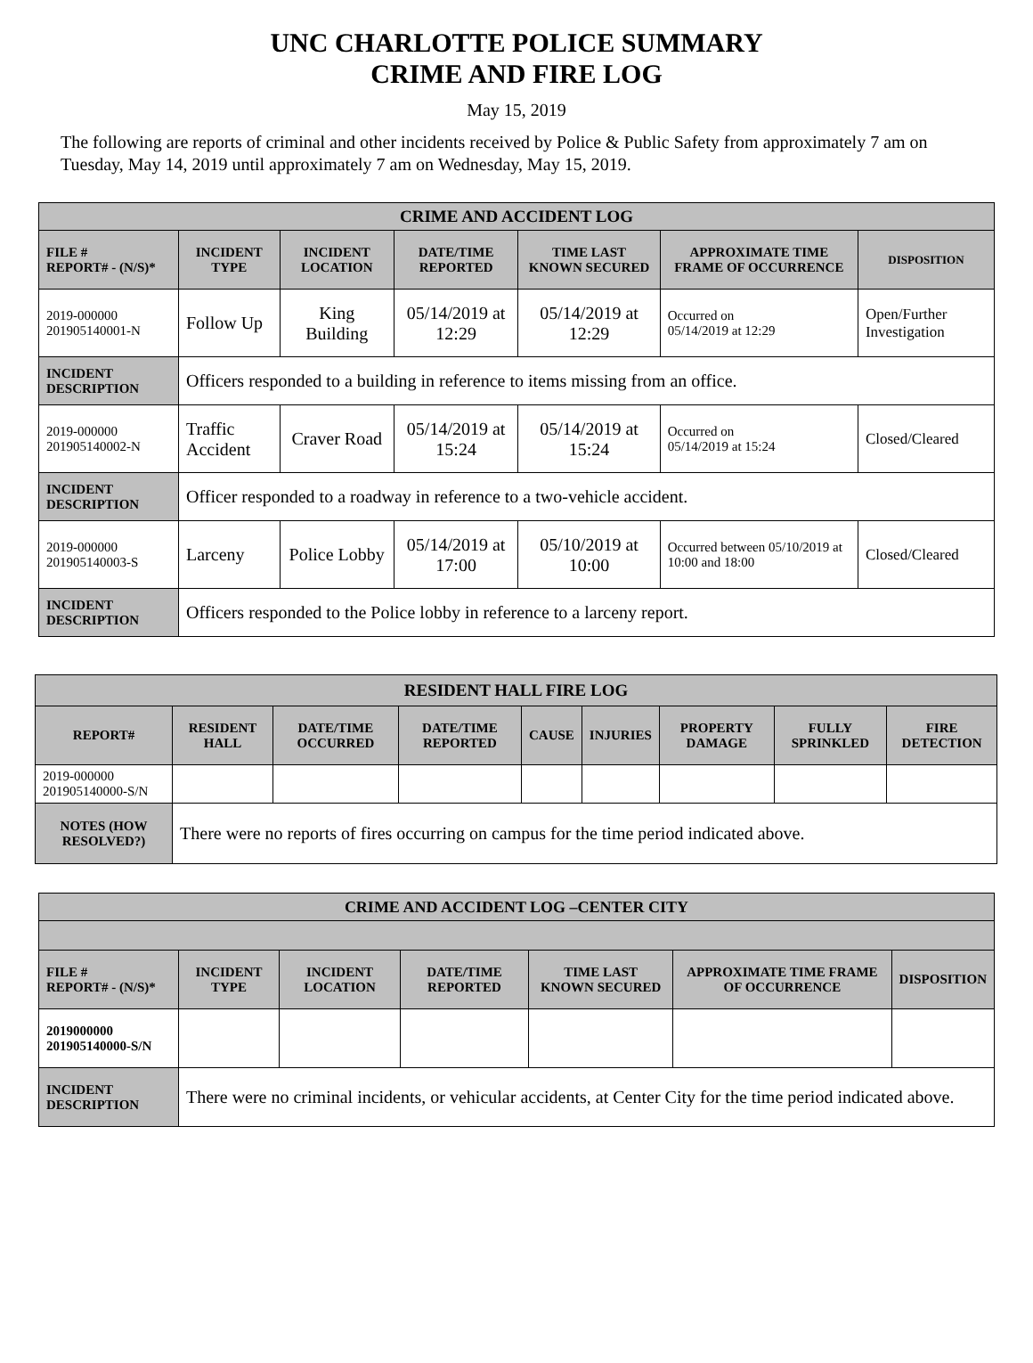UNC CHARLOTTE POLICE SUMMARY
CRIME AND FIRE LOG
May 15, 2019
The following are reports of criminal and other incidents received by Police & Public Safety from approximately 7 am on Tuesday, May 14, 2019 until approximately 7 am on Wednesday, May 15, 2019.
| CRIME AND ACCIDENT LOG | | | | | | |
| --- | --- | --- | --- | --- | --- | --- |
| FILE # REPORT# - (N/S)* | INCIDENT TYPE | INCIDENT LOCATION | DATE/TIME REPORTED | TIME LAST KNOWN SECURED | APPROXIMATE TIME FRAME OF OCCURRENCE | DISPOSITION |
| 2019-000000 201905140001-N | Follow Up | King Building | 05/14/2019 at 12:29 | 05/14/2019 at 12:29 | Occurred on 05/14/2019 at 12:29 | Open/Further Investigation |
| INCIDENT DESCRIPTION | Officers responded to a building in reference to items missing from an office. | | | | | |
| 2019-000000 201905140002-N | Traffic Accident | Craver Road | 05/14/2019 at 15:24 | 05/14/2019 at 15:24 | Occurred on 05/14/2019 at 15:24 | Closed/Cleared |
| INCIDENT DESCRIPTION | Officer responded to a roadway in reference to a two-vehicle accident. | | | | | |
| 2019-000000 201905140003-S | Larceny | Police Lobby | 05/14/2019 at 17:00 | 05/10/2019 at 10:00 | Occurred between 05/10/2019 at 10:00 and 18:00 | Closed/Cleared |
| INCIDENT DESCRIPTION | Officers responded to the Police lobby in reference to a larceny report. | | | | | |
| RESIDENT HALL FIRE LOG | | | | | | | | |
| --- | --- | --- | --- | --- | --- | --- | --- | --- |
| REPORT# | RESIDENT HALL | DATE/TIME OCCURRED | DATE/TIME REPORTED | CAUSE | INJURIES | PROPERTY DAMAGE | FULLY SPRINKLED | FIRE DETECTION |
| 2019-000000 201905140000-S/N | | | | | | | | |
| NOTES (HOW RESOLVED?) | There were no reports of fires occurring on campus for the time period indicated above. | | | | | | | |
| CRIME AND ACCIDENT LOG –CENTER CITY | | | | | | |
| --- | --- | --- | --- | --- | --- | --- |
| FILE # REPORT# - (N/S)* | INCIDENT TYPE | INCIDENT LOCATION | DATE/TIME REPORTED | TIME LAST KNOWN SECURED | APPROXIMATE TIME FRAME OF OCCURRENCE | DISPOSITION |
| 2019000000 201905140000-S/N | | | | | | |
| INCIDENT DESCRIPTION | There were no criminal incidents, or vehicular accidents, at Center City for the time period indicated above. | | | | | |